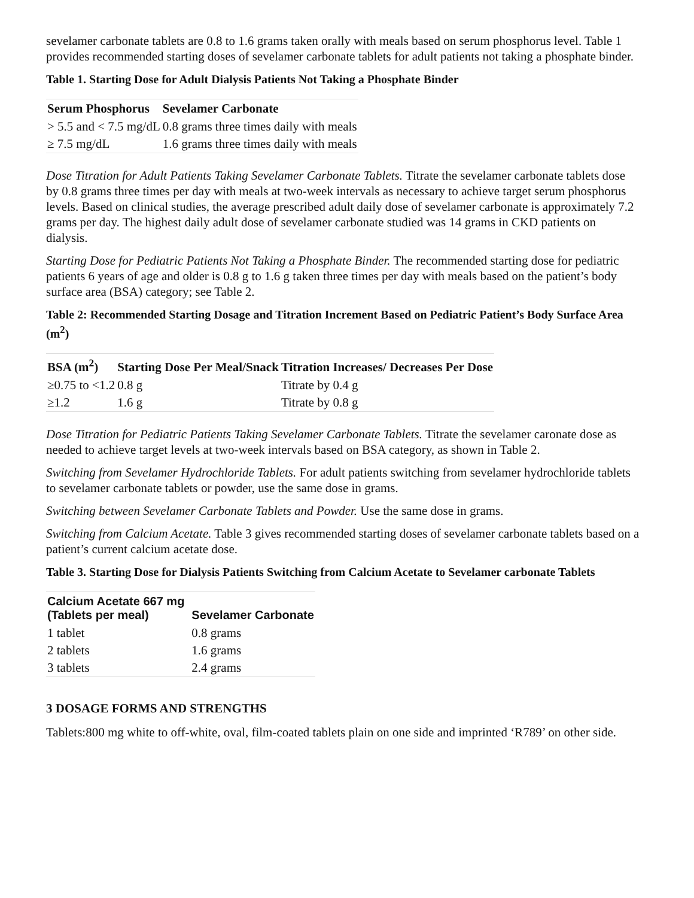sevelamer carbonate tablets are 0.8 to 1.6 grams taken orally with meals based on serum phosphorus level. Table 1 provides recommended starting doses of sevelamer carbonate tablets for adult patients not taking a phosphate binder.
Table 1. Starting Dose for Adult Dialysis Patients Not Taking a Phosphate Binder
| Serum Phosphorus | Sevelamer Carbonate |
| --- | --- |
| > 5.5 and < 7.5 mg/dL | 0.8 grams three times daily with meals |
| ≥ 7.5 mg/dL | 1.6 grams three times daily with meals |
Dose Titration for Adult Patients Taking Sevelamer Carbonate Tablets. Titrate the sevelamer carbonate tablets dose by 0.8 grams three times per day with meals at two-week intervals as necessary to achieve target serum phosphorus levels. Based on clinical studies, the average prescribed adult daily dose of sevelamer carbonate is approximately 7.2 grams per day. The highest daily adult dose of sevelamer carbonate studied was 14 grams in CKD patients on dialysis.
Starting Dose for Pediatric Patients Not Taking a Phosphate Binder. The recommended starting dose for pediatric patients 6 years of age and older is 0.8 g to 1.6 g taken three times per day with meals based on the patient’s body surface area (BSA) category; see Table 2.
Table 2: Recommended Starting Dosage and Titration Increment Based on Pediatric Patient’s Body Surface Area (m<sup>2</sup>)
| BSA (m<sup>2</sup>) | Starting Dose Per Meal/Snack | Titration Increases/ Decreases Per Dose |
| --- | --- | --- |
| ≥0.75 to <1.2 | 0.8 g | Titrate by 0.4 g |
| ≥1.2 | 1.6 g | Titrate by 0.8 g |
Dose Titration for Pediatric Patients Taking Sevelamer Carbonate Tablets. Titrate the sevelamer caronate dose as needed to achieve target levels at two-week intervals based on BSA category, as shown in Table 2.
Switching from Sevelamer Hydrochloride Tablets. For adult patients switching from sevelamer hydrochloride tablets to sevelamer carbonate tablets or powder, use the same dose in grams.
Switching between Sevelamer Carbonate Tablets and Powder. Use the same dose in grams.
Switching from Calcium Acetate. Table 3 gives recommended starting doses of sevelamer carbonate tablets based on a patient’s current calcium acetate dose.
Table 3. Starting Dose for Dialysis Patients Switching from Calcium Acetate to Sevelamer carbonate Tablets
| Calcium Acetate 667 mg (Tablets per meal) | Sevelamer Carbonate |
| --- | --- |
| 1 tablet | 0.8 grams |
| 2 tablets | 1.6 grams |
| 3 tablets | 2.4 grams |
3 DOSAGE FORMS AND STRENGTHS
Tablets:800 mg white to off-white, oval, film-coated tablets plain on one side and imprinted ‘R789’ on other side.